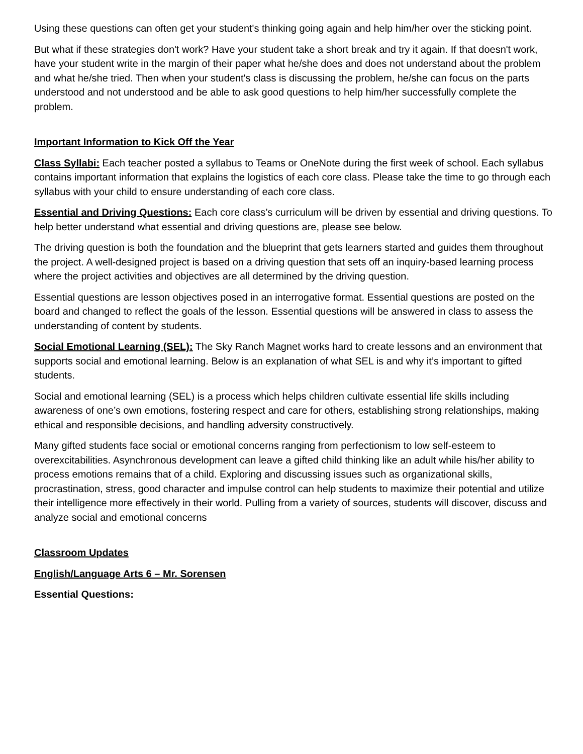Using these questions can often get your student's thinking going again and help him/her over the sticking point.
But what if these strategies don't work? Have your student take a short break and try it again. If that doesn't work, have your student write in the margin of their paper what he/she does and does not understand about the problem and what he/she tried. Then when your student's class is discussing the problem, he/she can focus on the parts understood and not understood and be able to ask good questions to help him/her successfully complete the problem.
Important Information to Kick Off the Year
Class Syllabi: Each teacher posted a syllabus to Teams or OneNote during the first week of school. Each syllabus contains important information that explains the logistics of each core class. Please take the time to go through each syllabus with your child to ensure understanding of each core class.
Essential and Driving Questions: Each core class’s curriculum will be driven by essential and driving questions. To help better understand what essential and driving questions are, please see below.
The driving question is both the foundation and the blueprint that gets learners started and guides them throughout the project. A well-designed project is based on a driving question that sets off an inquiry-based learning process where the project activities and objectives are all determined by the driving question.
Essential questions are lesson objectives posed in an interrogative format. Essential questions are posted on the board and changed to reflect the goals of the lesson. Essential questions will be answered in class to assess the understanding of content by students.
Social Emotional Learning (SEL): The Sky Ranch Magnet works hard to create lessons and an environment that supports social and emotional learning. Below is an explanation of what SEL is and why it’s important to gifted students.
Social and emotional learning (SEL) is a process which helps children cultivate essential life skills including awareness of one’s own emotions, fostering respect and care for others, establishing strong relationships, making ethical and responsible decisions, and handling adversity constructively.
Many gifted students face social or emotional concerns ranging from perfectionism to low self-esteem to overexcitabilities. Asynchronous development can leave a gifted child thinking like an adult while his/her ability to process emotions remains that of a child. Exploring and discussing issues such as organizational skills, procrastination, stress, good character and impulse control can help students to maximize their potential and utilize their intelligence more effectively in their world. Pulling from a variety of sources, students will discover, discuss and analyze social and emotional concerns
Classroom Updates
English/Language Arts 6 – Mr. Sorensen
Essential Questions: